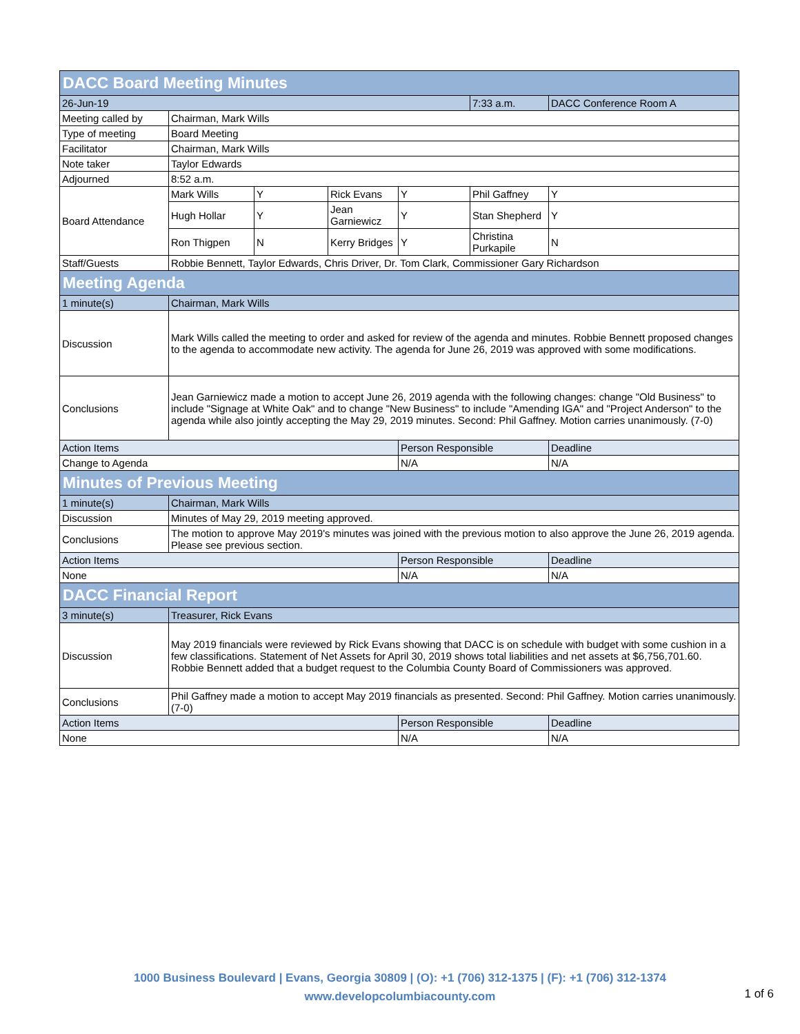| DACC Board Meeting Minutes | | | | | | |
| --- | --- | --- | --- | --- | --- | --- |
| 26-Jun-19 | | | | | 7:33 a.m. | DACC Conference Room A |
| Meeting called by | Chairman, Mark Wills | | | | | |
| Type of meeting | Board Meeting | | | | | |
| Facilitator | Chairman, Mark Wills | | | | | |
| Note taker | Taylor Edwards | | | | | |
| Adjourned | 8:52 a.m. | | | | | |
| Board Attendance | Mark Wills | Y | Rick Evans | Y | Phil Gaffney | Y |
| | Hugh Hollar | Y | Jean Garniewicz | Y | Stan Shepherd | Y |
| | Ron Thigpen | N | Kerry Bridges | Y | Christina Purkapile | N |
| Staff/Guests | Robbie Bennett, Taylor Edwards, Chris Driver, Dr. Tom Clark, Commissioner Gary Richardson | | | | | |
| Meeting Agenda | | | | | | |
| 1 minute(s) | Chairman, Mark Wills | | | | | |
| Discussion | Mark Wills called the meeting to order and asked for review of the agenda and minutes. Robbie Bennett proposed changes to the agenda to accommodate new activity. The agenda for June 26, 2019 was approved with some modifications. | | | | | |
| Conclusions | Jean Garniewicz made a motion to accept June 26, 2019 agenda with the following changes: change "Old Business" to include "Signage at White Oak" and to change "New Business" to include "Amending IGA" and "Project Anderson" to the agenda while also jointly accepting the May 29, 2019 minutes. Second: Phil Gaffney. Motion carries unanimously. (7-0) | | | | | |
| Action Items | | | | Person Responsible | | Deadline |
| Change to Agenda | | | | N/A | | N/A |
| Minutes of Previous Meeting | | | | | | |
| 1 minute(s) | Chairman, Mark Wills | | | | | |
| Discussion | Minutes of May 29, 2019 meeting approved. | | | | | |
| Conclusions | The motion to approve May 2019's minutes was joined with the previous motion to also approve the June 26, 2019 agenda. Please see previous section. | | | | | |
| Action Items | | | | Person Responsible | | Deadline |
| None | | | | N/A | | N/A |
| DACC Financial Report | | | | | | |
| 3 minute(s) | Treasurer, Rick Evans | | | | | |
| Discussion | May 2019 financials were reviewed by Rick Evans showing that DACC is on schedule with budget with some cushion in a few classifications. Statement of Net Assets for April 30, 2019 shows total liabilities and net assets at $6,756,701.60. Robbie Bennett added that a budget request to the Columbia County Board of Commissioners was approved. | | | | | |
| Conclusions | Phil Gaffney made a motion to accept May 2019 financials as presented. Second: Phil Gaffney. Motion carries unanimously. (7-0) | | | | | |
| Action Items | | | | Person Responsible | | Deadline |
| None | | | | N/A | | N/A |
1000 Business Boulevard | Evans, Georgia 30809 | (O): +1 (706) 312-1375 | (F): +1 (706) 312-1374
www.developcolumbiacounty.com
1 of 6